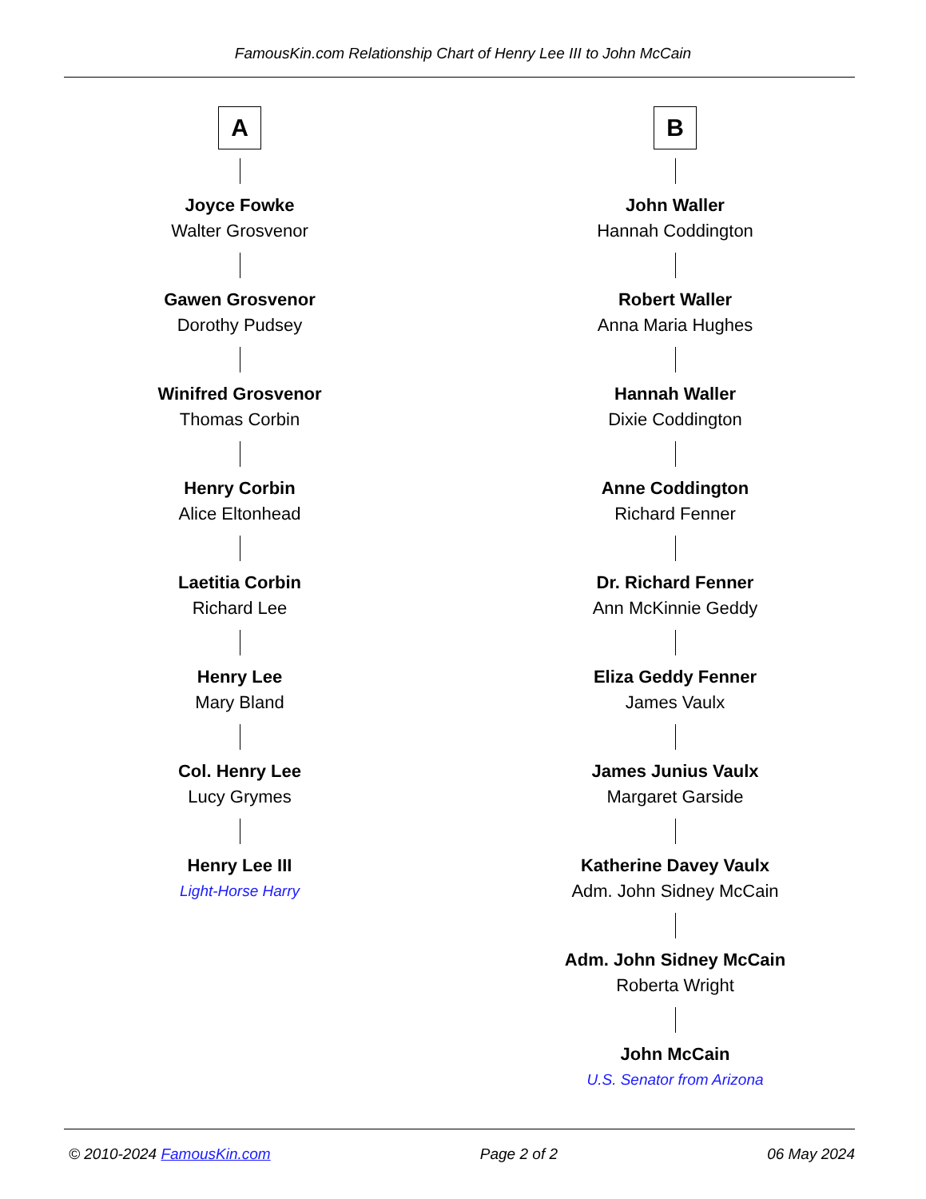FamousKin.com Relationship Chart of Henry Lee III to John McCain
A
Joyce Fowke
Walter Grosvenor
Gawen Grosvenor
Dorothy Pudsey
Winifred Grosvenor
Thomas Corbin
Henry Corbin
Alice Eltonhead
Laetitia Corbin
Richard Lee
Henry Lee
Mary Bland
Col. Henry Lee
Lucy Grymes
Henry Lee III
Light-Horse Harry
B
John Waller
Hannah Coddington
Robert Waller
Anna Maria Hughes
Hannah Waller
Dixie Coddington
Anne Coddington
Richard Fenner
Dr. Richard Fenner
Ann McKinnie Geddy
Eliza Geddy Fenner
James Vaulx
James Junius Vaulx
Margaret Garside
Katherine Davey Vaulx
Adm. John Sidney McCain
Adm. John Sidney McCain
Roberta Wright
John McCain
U.S. Senator from Arizona
© 2010-2024 FamousKin.com Page 2 of 2 06 May 2024